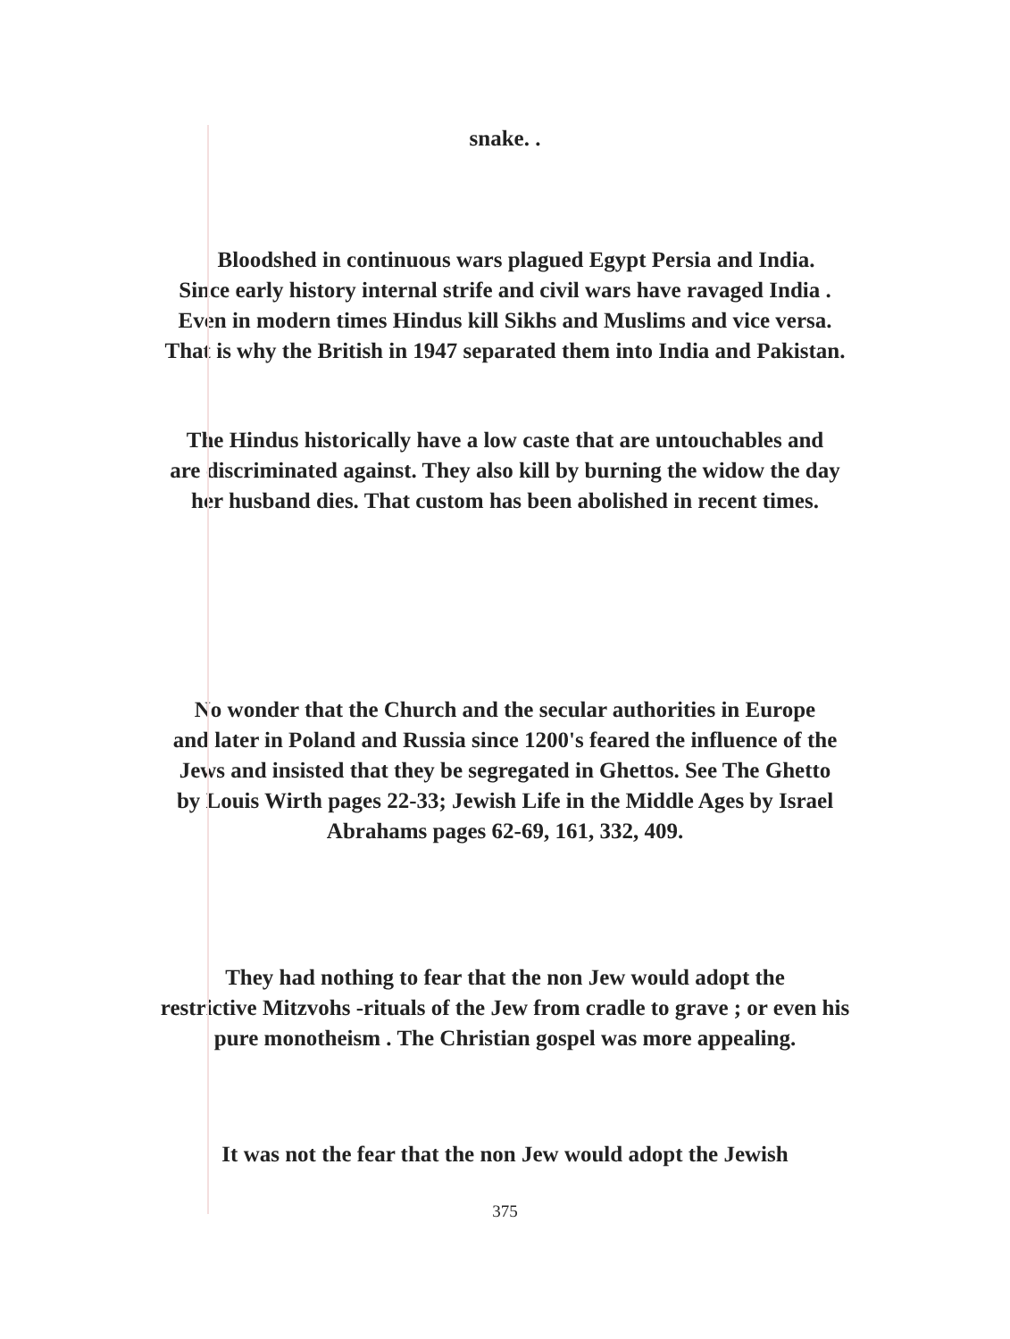snake. .
Bloodshed in continuous wars plagued Egypt Persia and India.
Since early history internal strife and civil wars have ravaged India .
Even in modern times Hindus kill Sikhs and Muslims and vice versa.
That is why the British in 1947 separated them into India and Pakistan.
The Hindus historically have a low caste that are untouchables and
are discriminated against. They also kill by burning the widow the day
her husband dies. That custom has been abolished in recent times.
No wonder that the Church and the secular authorities in Europe
and later in Poland and Russia since 1200's feared the influence of the
Jews and insisted that they be segregated in Ghettos. See The Ghetto
by Louis Wirth pages 22-33; Jewish Life in the Middle Ages by Israel
Abrahams pages 62-69, 161, 332, 409.
They had nothing to fear that the non Jew would adopt the
restrictive Mitzvohs -rituals of the Jew from cradle to grave ; or even his
pure monotheism . The Christian gospel was more appealing.
It was not the fear that the non Jew would adopt the Jewish
375